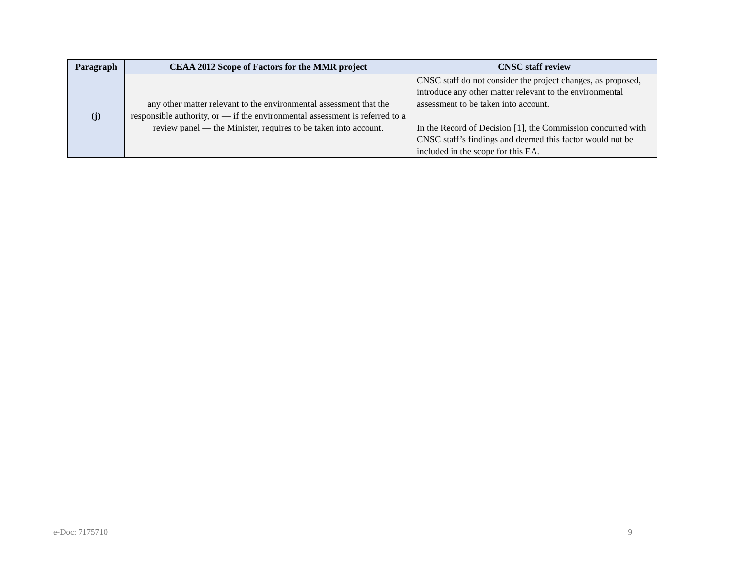| Paragraph | CEAA 2012 Scope of Factors for the MMR project | CNSC staff review |
| --- | --- | --- |
| (j) | any other matter relevant to the environmental assessment that the responsible authority, or — if the environmental assessment is referred to a review panel — the Minister, requires to be taken into account. | CNSC staff do not consider the project changes, as proposed, introduce any other matter relevant to the environmental assessment to be taken into account. In the Record of Decision [1], the Commission concurred with CNSC staff’s findings and deemed this factor would not be included in the scope for this EA. |
e-Doc: 7175710 9